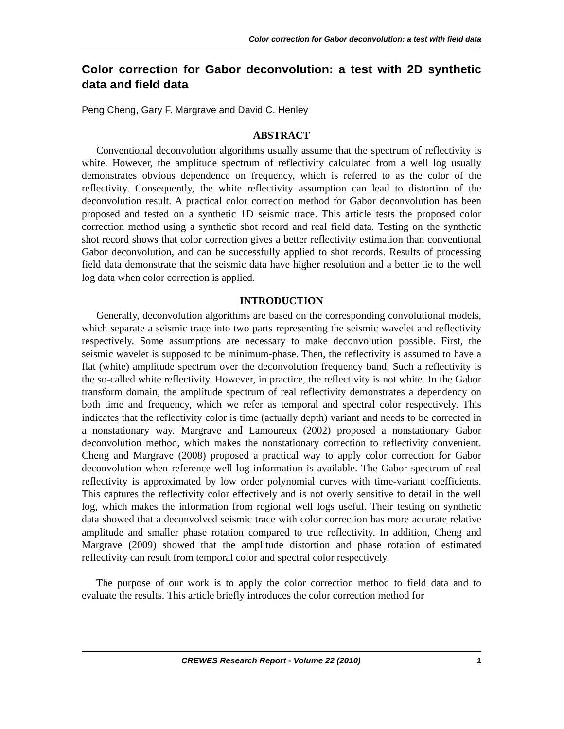Color correction for Gabor deconvolution: a test with field data
Color correction for Gabor deconvolution: a test with 2D synthetic data and field data
Peng Cheng, Gary F. Margrave and David C. Henley
ABSTRACT
Conventional deconvolution algorithms usually assume that the spectrum of reflectivity is white. However, the amplitude spectrum of reflectivity calculated from a well log usually demonstrates obvious dependence on frequency, which is referred to as the color of the reflectivity. Consequently, the white reflectivity assumption can lead to distortion of the deconvolution result. A practical color correction method for Gabor deconvolution has been proposed and tested on a synthetic 1D seismic trace. This article tests the proposed color correction method using a synthetic shot record and real field data. Testing on the synthetic shot record shows that color correction gives a better reflectivity estimation than conventional Gabor deconvolution, and can be successfully applied to shot records. Results of processing field data demonstrate that the seismic data have higher resolution and a better tie to the well log data when color correction is applied.
INTRODUCTION
Generally, deconvolution algorithms are based on the corresponding convolutional models, which separate a seismic trace into two parts representing the seismic wavelet and reflectivity respectively. Some assumptions are necessary to make deconvolution possible. First, the seismic wavelet is supposed to be minimum-phase. Then, the reflectivity is assumed to have a flat (white) amplitude spectrum over the deconvolution frequency band. Such a reflectivity is the so-called white reflectivity. However, in practice, the reflectivity is not white. In the Gabor transform domain, the amplitude spectrum of real reflectivity demonstrates a dependency on both time and frequency, which we refer as temporal and spectral color respectively. This indicates that the reflectivity color is time (actually depth) variant and needs to be corrected in a nonstationary way. Margrave and Lamoureux (2002) proposed a nonstationary Gabor deconvolution method, which makes the nonstationary correction to reflectivity convenient. Cheng and Margrave (2008) proposed a practical way to apply color correction for Gabor deconvolution when reference well log information is available. The Gabor spectrum of real reflectivity is approximated by low order polynomial curves with time-variant coefficients. This captures the reflectivity color effectively and is not overly sensitive to detail in the well log, which makes the information from regional well logs useful. Their testing on synthetic data showed that a deconvolved seismic trace with color correction has more accurate relative amplitude and smaller phase rotation compared to true reflectivity. In addition, Cheng and Margrave (2009) showed that the amplitude distortion and phase rotation of estimated reflectivity can result from temporal color and spectral color respectively.
The purpose of our work is to apply the color correction method to field data and to evaluate the results. This article briefly introduces the color correction method for
CREWES Research Report - Volume 22 (2010) 1